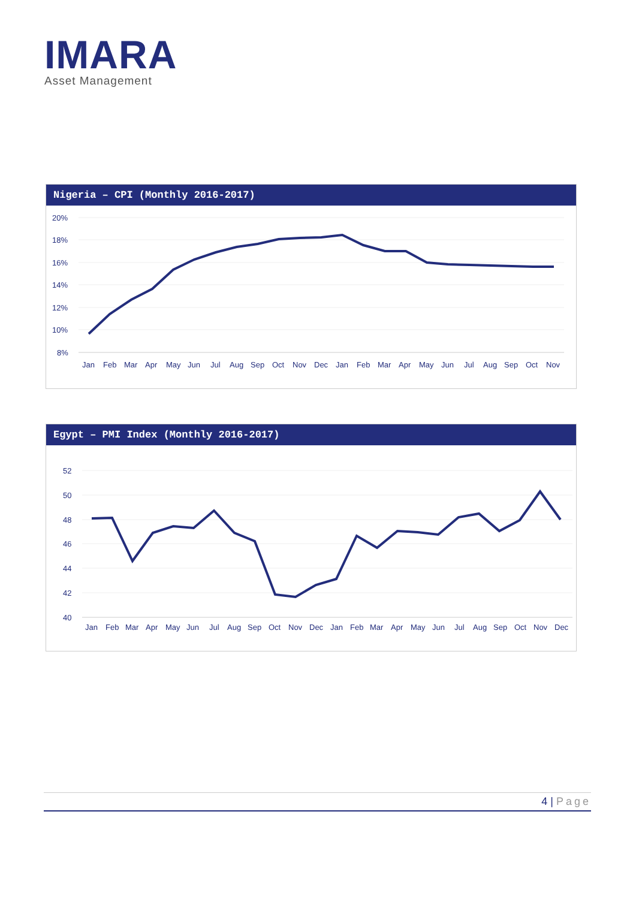IMARA
Asset Management
Nigeria – CPI (Monthly 2016-2017)
20%
18%
16%
14%
12%
10%
8%
Jan
Feb
Mar
Apr
May
Jun
Jul
Aug
Sep
Oct
Nov
Dec
Jan
Feb
Mar
Apr
May
Jun
Jul
Aug
Sep
Oct
Nov
Egypt – PMI Index (Monthly 2016-2017)
52
50
48
46
44
42
40
Jan
Feb
Mar
Apr
May
Jun
Jul
Aug
Sep
Oct
Nov
Dec
Jan
Feb
Mar
Apr
May
Jun
Jul
Aug
Sep
Oct
Nov
Dec
4 | Page